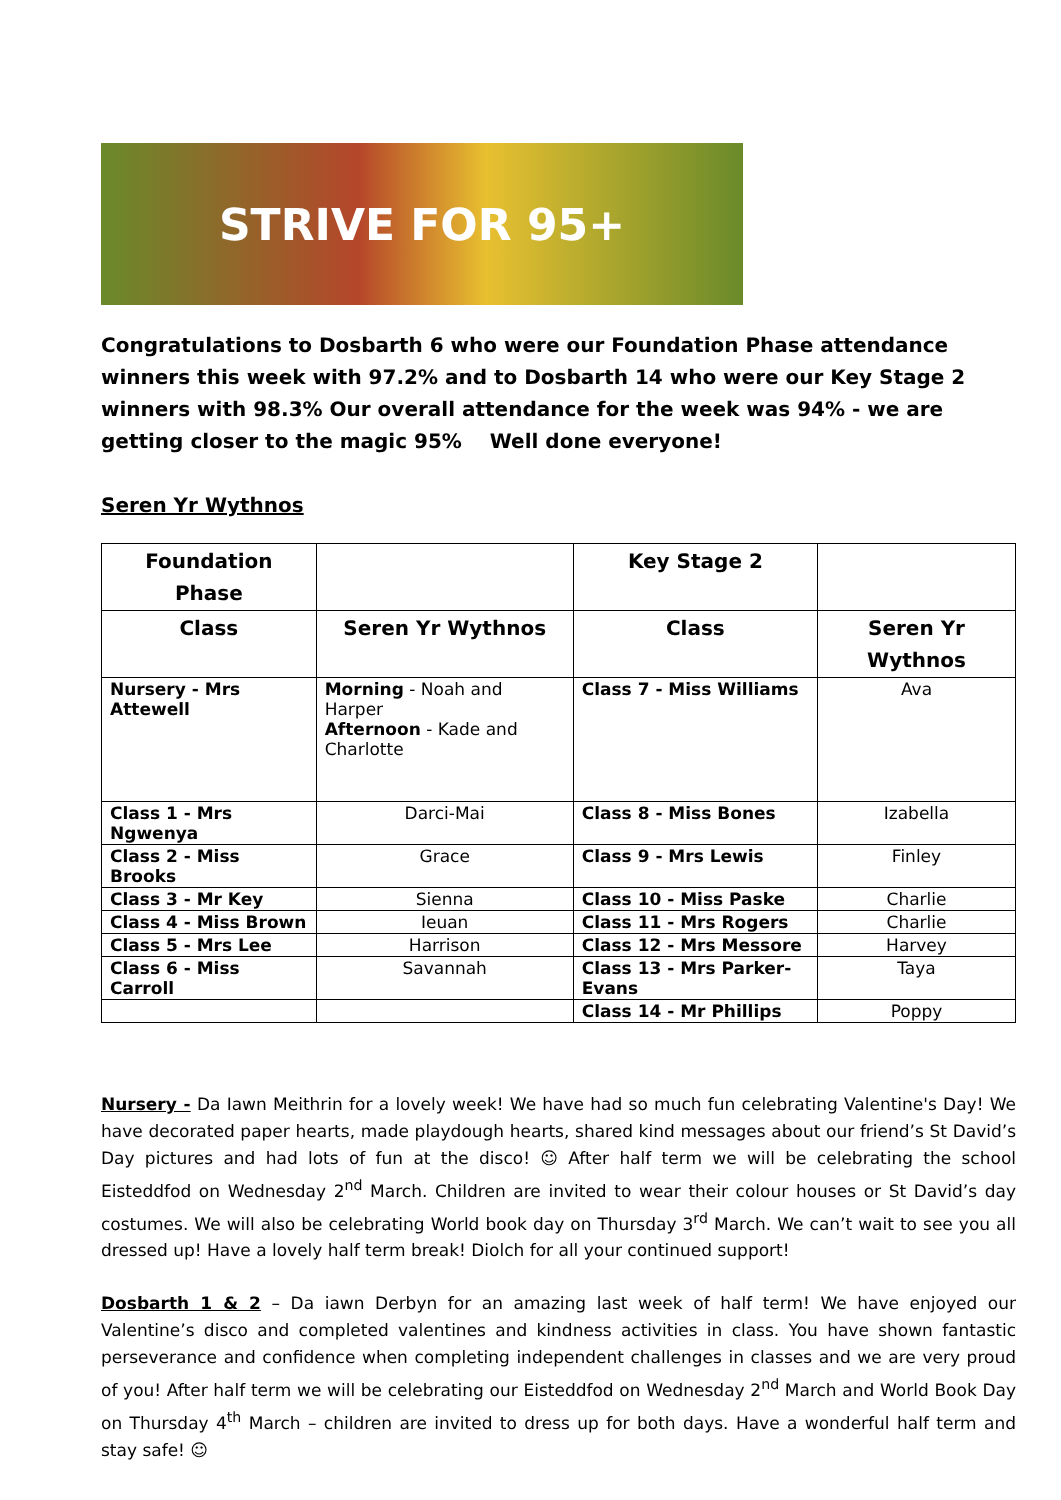STRIVE FOR 95+
Congratulations to Dosbarth 6 who were our Foundation Phase attendance winners this week with 97.2% and to Dosbarth 14 who were our Key Stage 2 winners with 98.3% Our overall attendance for the week was 94% - we are getting closer to the magic 95% Well done everyone!
Seren Yr Wythnos
| Foundation Phase | | Key Stage 2 | |
| --- | --- | --- | --- |
| Class | Seren Yr Wythnos | Class | Seren Yr Wythnos |
| Nursery - Mrs Attewell | Morning - Noah and Harper Afternoon - Kade and Charlotte | Class 7 - Miss Williams | Ava |
| Class 1 - Mrs Ngwenya | Darci-Mai | Class 8 - Miss Bones | Izabella |
| Class 2 - Miss Brooks | Grace | Class 9 - Mrs Lewis | Finley |
| Class 3 - Mr Key | Sienna | Class 10 - Miss Paske | Charlie |
| Class 4 - Miss Brown | Ieuan | Class 11 - Mrs Rogers | Charlie |
| Class 5 - Mrs Lee | Harrison | Class 12 - Mrs Messore | Harvey |
| Class 6 - Miss Carroll | Savannah | Class 13 - Mrs Parker-Evans | Taya |
| | | Class 14 - Mr Phillips | Poppy |
Nursery - Da Iawn Meithrin for a lovely week! We have had so much fun celebrating Valentine's Day! We have decorated paper hearts, made playdough hearts, shared kind messages about our friend’s St David’s Day pictures and had lots of fun at the disco! ☺ After half term we will be celebrating the school Eisteddfod on Wednesday 2<sup>nd</sup> March. Children are invited to wear their colour houses or St David’s day costumes. We will also be celebrating World book day on Thursday 3<sup>rd</sup> March. We can’t wait to see you all dressed up! Have a lovely half term break! Diolch for all your continued support!
Dosbarth 1 & 2 – Da iawn Derbyn for an amazing last week of half term! We have enjoyed our Valentine’s disco and completed valentines and kindness activities in class. You have shown fantastic perseverance and confidence when completing independent challenges in classes and we are very proud of you! After half term we will be celebrating our Eisteddfod on Wednesday 2<sup>nd</sup> March and World Book Day on Thursday 4<sup>th</sup> March – children are invited to dress up for both days. Have a wonderful half term and stay safe! ☺